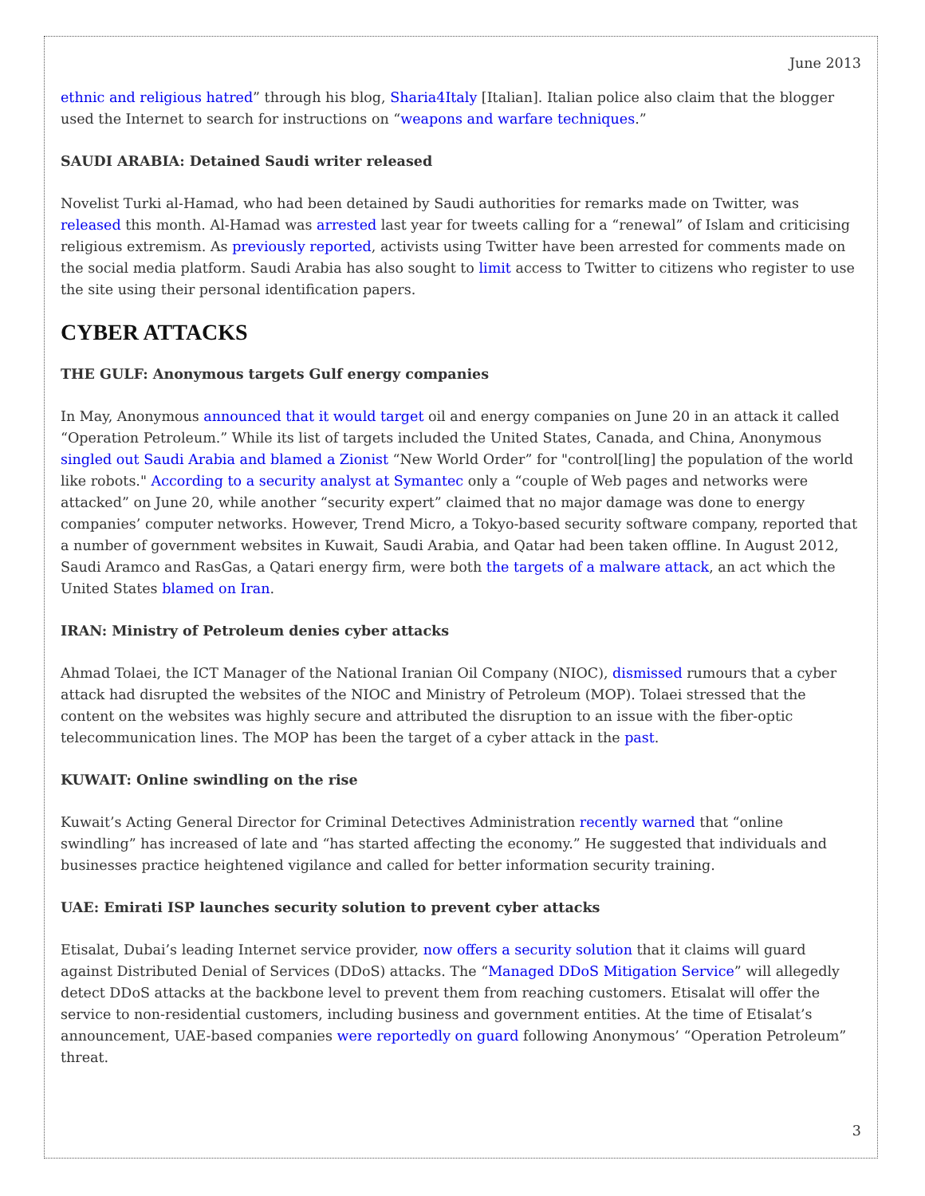June 2013
ethnic and religious hatred” through his blog, Sharia4Italy [Italian]. Italian police also claim that the blogger used the Internet to search for instructions on “weapons and warfare techniques.”
SAUDI ARABIA: Detained Saudi writer released
Novelist Turki al-Hamad, who had been detained by Saudi authorities for remarks made on Twitter, was released this month. Al-Hamad was arrested last year for tweets calling for a “renewal” of Islam and criticising religious extremism. As previously reported, activists using Twitter have been arrested for comments made on the social media platform. Saudi Arabia has also sought to limit access to Twitter to citizens who register to use the site using their personal identification papers.
CYBER ATTACKS
THE GULF: Anonymous targets Gulf energy companies
In May, Anonymous announced that it would target oil and energy companies on June 20 in an attack it called “Operation Petroleum.” While its list of targets included the United States, Canada, and China, Anonymous singled out Saudi Arabia and blamed a Zionist “New World Order” for "control[ling] the population of the world like robots." According to a security analyst at Symantec only a “couple of Web pages and networks were attacked” on June 20, while another “security expert” claimed that no major damage was done to energy companies’ computer networks. However, Trend Micro, a Tokyo-based security software company, reported that a number of government websites in Kuwait, Saudi Arabia, and Qatar had been taken offline. In August 2012, Saudi Aramco and RasGas, a Qatari energy firm, were both the targets of a malware attack, an act which the United States blamed on Iran.
IRAN: Ministry of Petroleum denies cyber attacks
Ahmad Tolaei, the ICT Manager of the National Iranian Oil Company (NIOC), dismissed rumours that a cyber attack had disrupted the websites of the NIOC and Ministry of Petroleum (MOP). Tolaei stressed that the content on the websites was highly secure and attributed the disruption to an issue with the fiber-optic telecommunication lines. The MOP has been the target of a cyber attack in the past.
KUWAIT: Online swindling on the rise
Kuwait’s Acting General Director for Criminal Detectives Administration recently warned that “online swindling” has increased of late and “has started affecting the economy.” He suggested that individuals and businesses practice heightened vigilance and called for better information security training.
UAE: Emirati ISP launches security solution to prevent cyber attacks
Etisalat, Dubai’s leading Internet service provider, now offers a security solution that it claims will guard against Distributed Denial of Services (DDoS) attacks. The “Managed DDoS Mitigation Service” will allegedly detect DDoS attacks at the backbone level to prevent them from reaching customers. Etisalat will offer the service to non-residential customers, including business and government entities. At the time of Etisalat’s announcement, UAE-based companies were reportedly on guard following Anonymous’ “Operation Petroleum” threat.
3